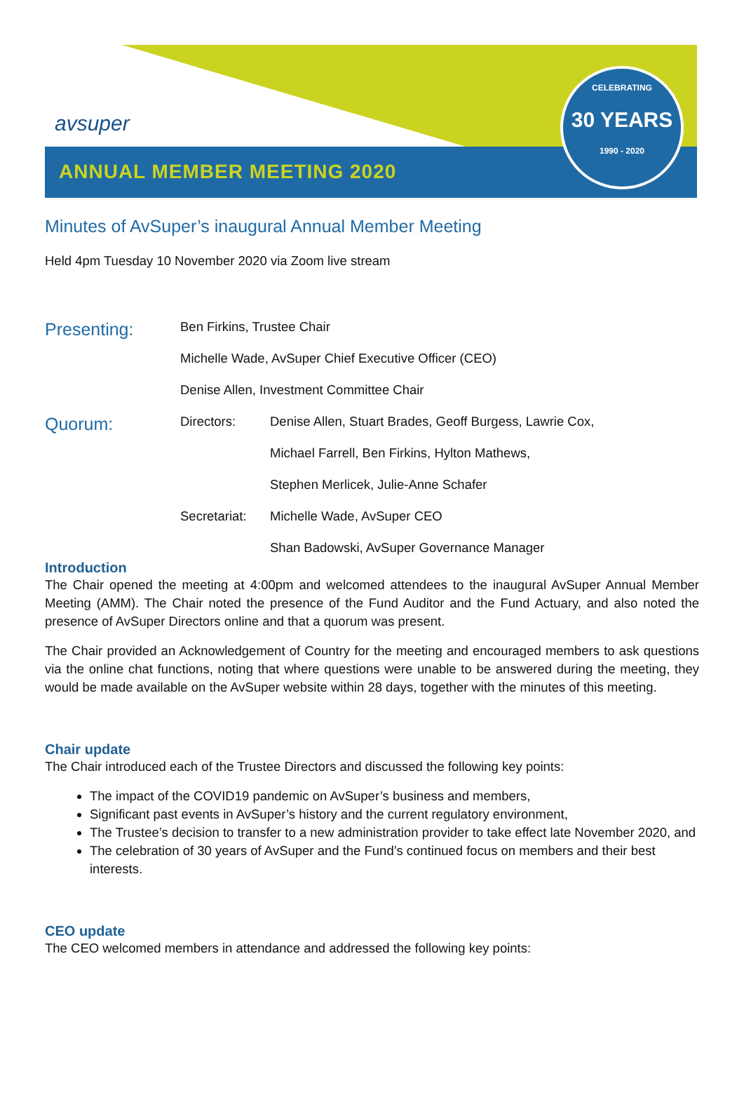avsuper
ANNUAL MEMBER MEETING 2020
CELEBRATING
30 YEARS
1990 - 2020
Minutes of AvSuper’s inaugural Annual Member Meeting
Held 4pm Tuesday 10 November 2020 via Zoom live stream
Presenting:
Ben Firkins, Trustee Chair
Michelle Wade, AvSuper Chief Executive Officer (CEO)
Denise Allen, Investment Committee Chair
Quorum:
Directors: Denise Allen, Stuart Brades, Geoff Burgess, Lawrie Cox,
Michael Farrell, Ben Firkins, Hylton Mathews,
Stephen Merlicek, Julie-Anne Schafer
Secretariat:
Michelle Wade, AvSuper CEO
Shan Badowski, AvSuper Governance Manager
Introduction
The Chair opened the meeting at 4:00pm and welcomed attendees to the inaugural AvSuper Annual Member Meeting (AMM). The Chair noted the presence of the Fund Auditor and the Fund Actuary, and also noted the presence of AvSuper Directors online and that a quorum was present.
The Chair provided an Acknowledgement of Country for the meeting and encouraged members to ask questions via the online chat functions, noting that where questions were unable to be answered during the meeting, they would be made available on the AvSuper website within 28 days, together with the minutes of this meeting.
Chair update
The Chair introduced each of the Trustee Directors and discussed the following key points:
The impact of the COVID19 pandemic on AvSuper’s business and members,
Significant past events in AvSuper’s history and the current regulatory environment,
The Trustee’s decision to transfer to a new administration provider to take effect late November 2020, and
The celebration of 30 years of AvSuper and the Fund’s continued focus on members and their best interests.
CEO update
The CEO welcomed members in attendance and addressed the following key points: